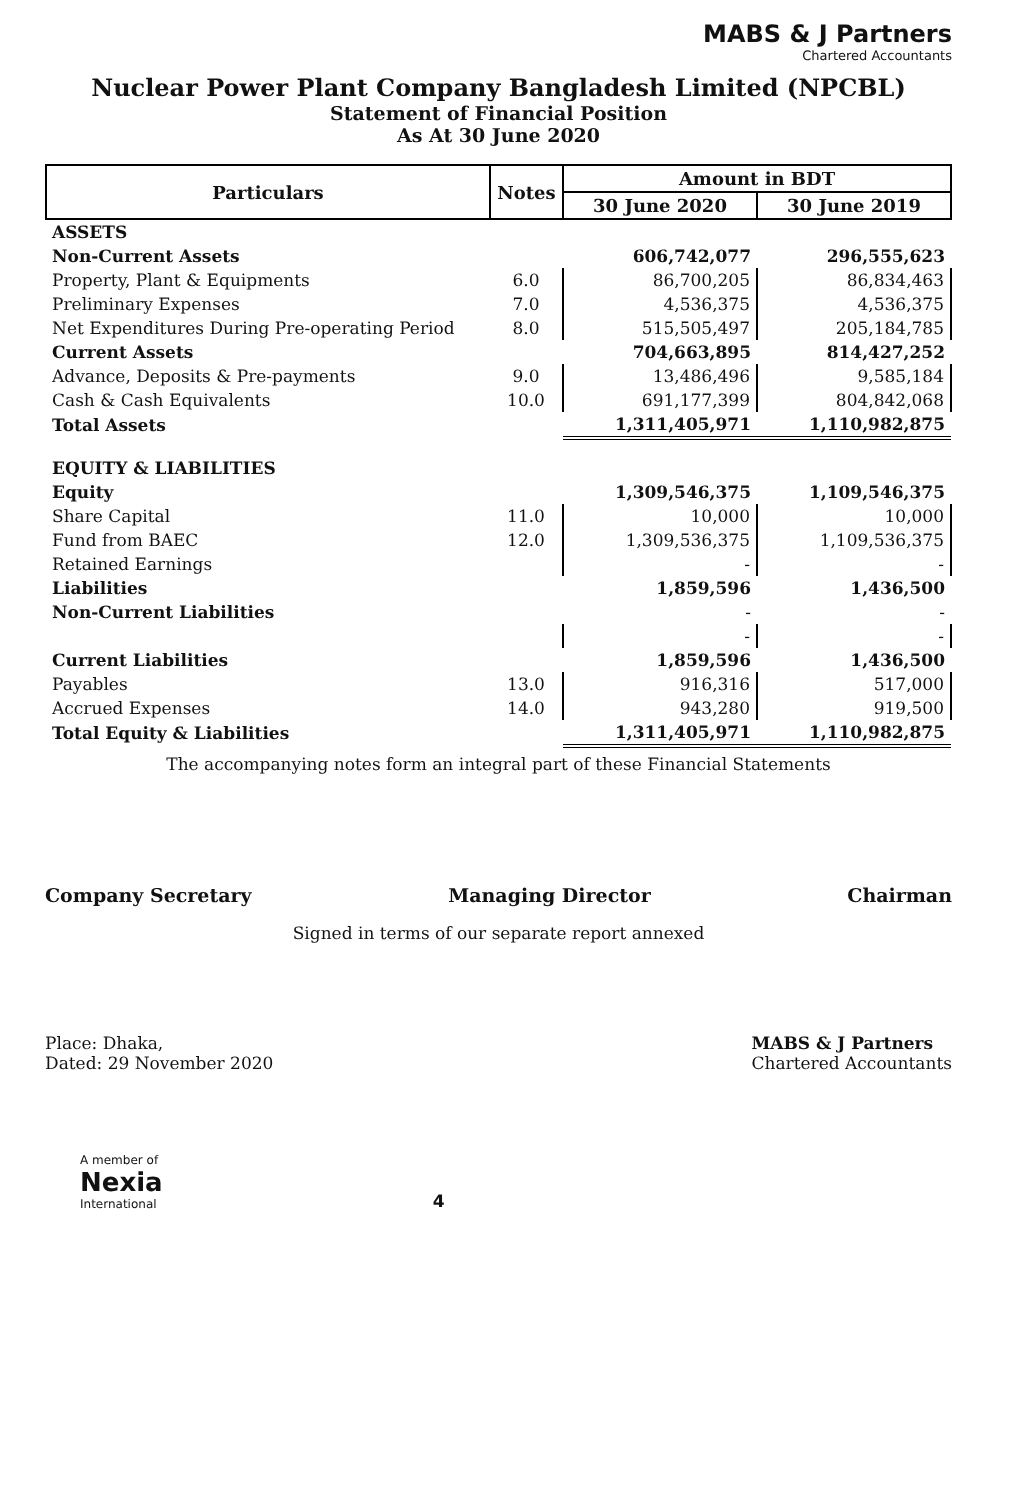MABS & J Partners
Chartered Accountants
Nuclear Power Plant Company Bangladesh Limited (NPCBL)
Statement of Financial Position
As At 30 June 2020
| Particulars | Notes | Amount in BDT | |
| --- | --- | --- | --- |
| | | 30 June 2020 | 30 June 2019 |
| ASSETS | | | |
| Non-Current Assets | | 606,742,077 | 296,555,623 |
| Property, Plant & Equipments | 6.0 | 86,700,205 | 86,834,463 |
| Preliminary Expenses | 7.0 | 4,536,375 | 4,536,375 |
| Net Expenditures During Pre-operating Period | 8.0 | 515,505,497 | 205,184,785 |
| Current Assets | | 704,663,895 | 814,427,252 |
| Advance, Deposits & Pre-payments | 9.0 | 13,486,496 | 9,585,184 |
| Cash & Cash Equivalents | 10.0 | 691,177,399 | 804,842,068 |
| Total Assets | | 1,311,405,971 | 1,110,982,875 |
| EQUITY & LIABILITIES | | | |
| Equity | | 1,309,546,375 | 1,109,546,375 |
| Share Capital | 11.0 | 10,000 | 10,000 |
| Fund from BAEC | 12.0 | 1,309,536,375 | 1,109,536,375 |
| Retained Earnings | | - | - |
| Liabilities | | 1,859,596 | 1,436,500 |
| Non-Current Liabilities | | - | - |
| | | - | - |
| Current Liabilities | | 1,859,596 | 1,436,500 |
| Payables | 13.0 | 916,316 | 517,000 |
| Accrued Expenses | 14.0 | 943,280 | 919,500 |
| Total Equity & Liabilities | | 1,311,405,971 | 1,110,982,875 |
The accompanying notes form an integral part of these Financial Statements
Company Secretary Managing Director Chairman
Signed in terms of our separate report annexed
Place: Dhaka,
Dated: 29 November 2020
MABS & J Partners
Chartered Accountants
A member of
Nexia
International
4